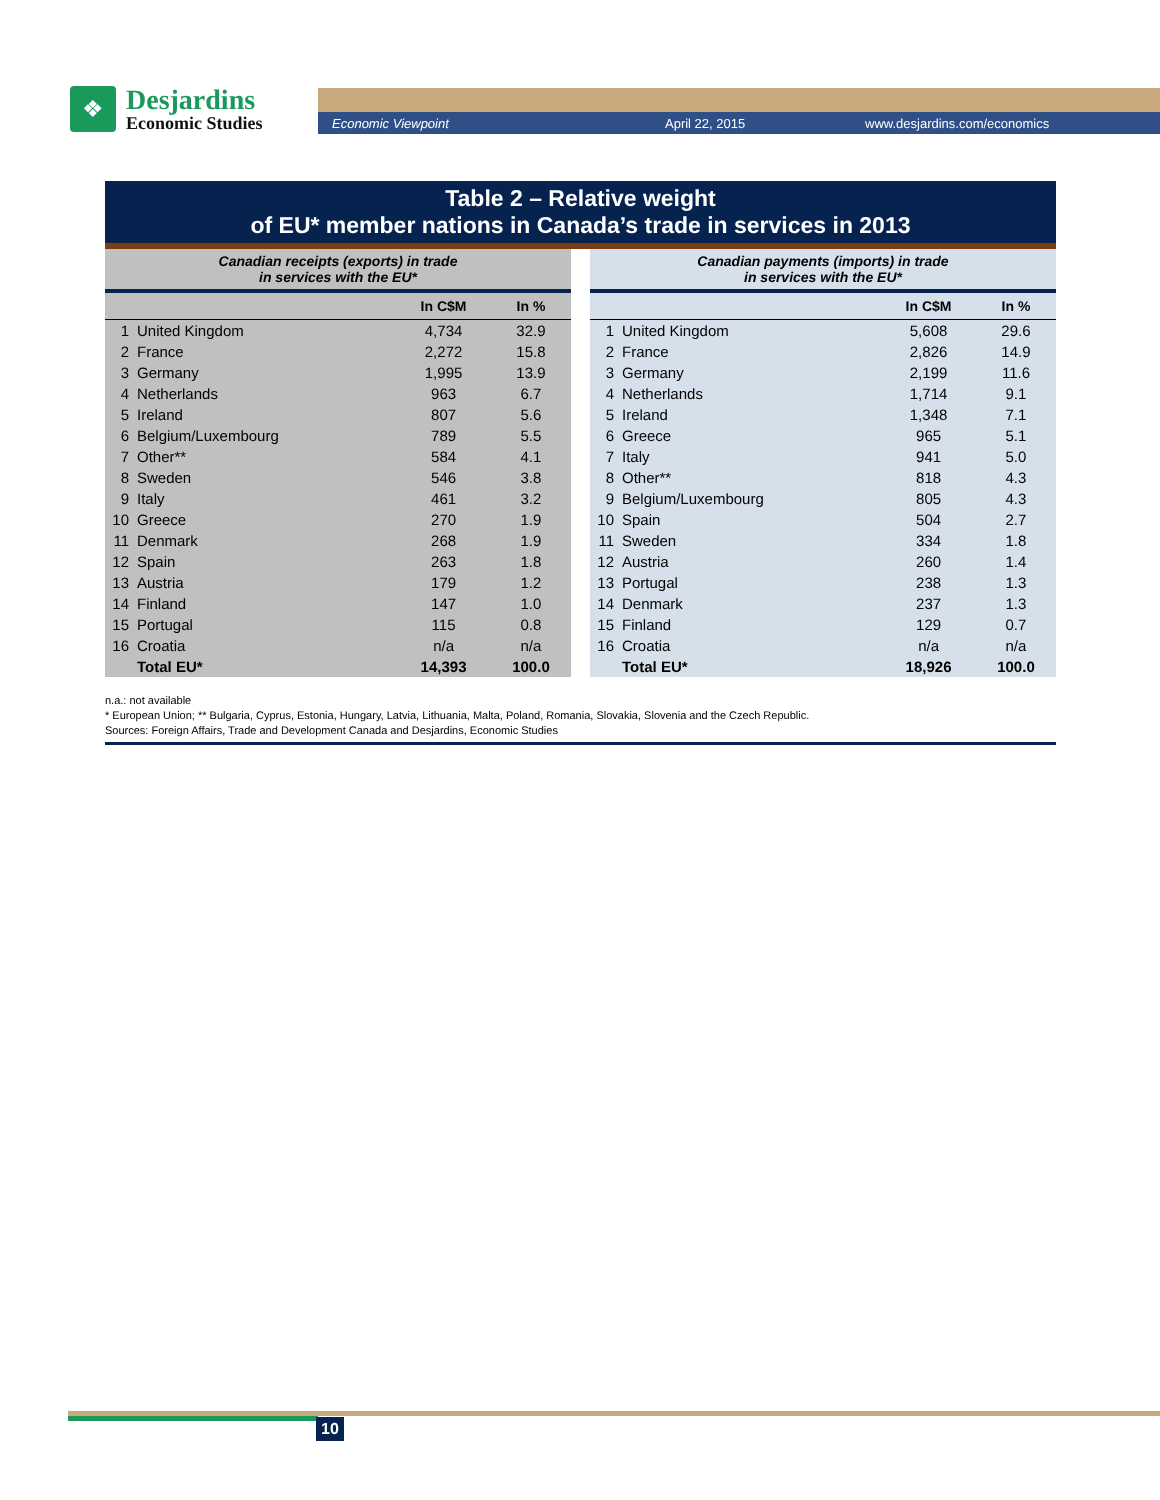❖
Desjardins
Economic Studies
Economic Viewpoint April 22, 2015 www.desjardins.com/economics
Table 2 – Relative weight
of EU* member nations in Canada’s trade in services in 2013
| Canadian receipts (exports) in trade in services with the EU* | | | |
| | | In C$M | In % |
| 1 | United Kingdom | 4,734 | 32.9 |
| 2 | France | 2,272 | 15.8 |
| 3 | Germany | 1,995 | 13.9 |
| 4 | Netherlands | 963 | 6.7 |
| 5 | Ireland | 807 | 5.6 |
| 6 | Belgium/Luxembourg | 789 | 5.5 |
| 7 | Other** | 584 | 4.1 |
| 8 | Sweden | 546 | 3.8 |
| 9 | Italy | 461 | 3.2 |
| 10 | Greece | 270 | 1.9 |
| 11 | Denmark | 268 | 1.9 |
| 12 | Spain | 263 | 1.8 |
| 13 | Austria | 179 | 1.2 |
| 14 | Finland | 147 | 1.0 |
| 15 | Portugal | 115 | 0.8 |
| 16 | Croatia | n/a | n/a |
| | Total EU* | 14,393 | 100.0 |
| Canadian payments (imports) in trade in services with the EU* | | | |
| | | In C$M | In % |
| 1 | United Kingdom | 5,608 | 29.6 |
| 2 | France | 2,826 | 14.9 |
| 3 | Germany | 2,199 | 11.6 |
| 4 | Netherlands | 1,714 | 9.1 |
| 5 | Ireland | 1,348 | 7.1 |
| 6 | Greece | 965 | 5.1 |
| 7 | Italy | 941 | 5.0 |
| 8 | Other** | 818 | 4.3 |
| 9 | Belgium/Luxembourg | 805 | 4.3 |
| 10 | Spain | 504 | 2.7 |
| 11 | Sweden | 334 | 1.8 |
| 12 | Austria | 260 | 1.4 |
| 13 | Portugal | 238 | 1.3 |
| 14 | Denmark | 237 | 1.3 |
| 15 | Finland | 129 | 0.7 |
| 16 | Croatia | n/a | n/a |
| | Total EU* | 18,926 | 100.0 |
n.a.: not available
* European Union; ** Bulgaria, Cyprus, Estonia, Hungary, Latvia, Lithuania, Malta, Poland, Romania, Slovakia, Slovenia and the Czech Republic.
Sources: Foreign Affairs, Trade and Development Canada and Desjardins, Economic Studies
10